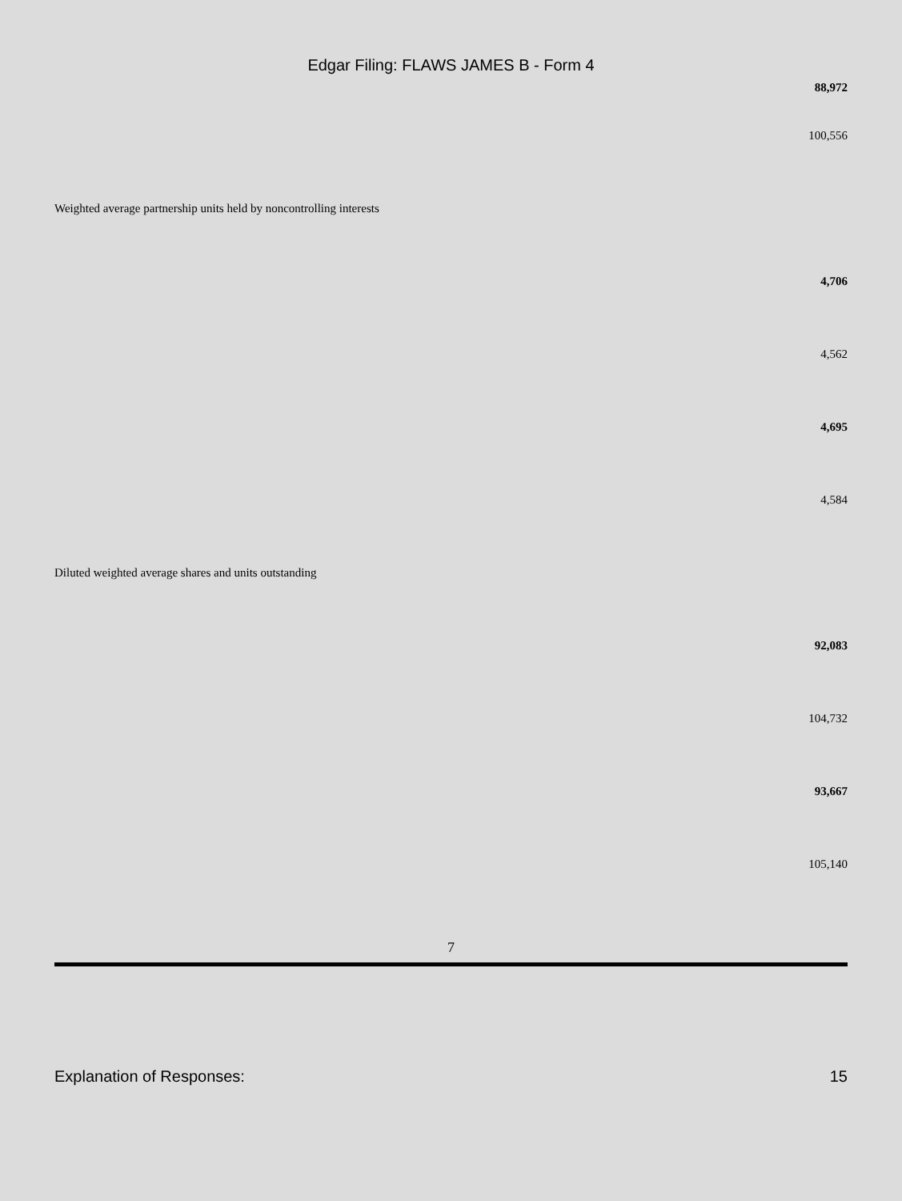Edgar Filing: FLAWS JAMES B - Form 4
| | 88,972 |
| | 100,556 |
| Weighted average partnership units held by noncontrolling interests | |
| | 4,706 |
| | 4,562 |
| | 4,695 |
| | 4,584 |
| Diluted weighted average shares and units outstanding | |
| | 92,083 |
| | 104,732 |
| | 93,667 |
| | 105,140 |
7
Explanation of Responses: 15